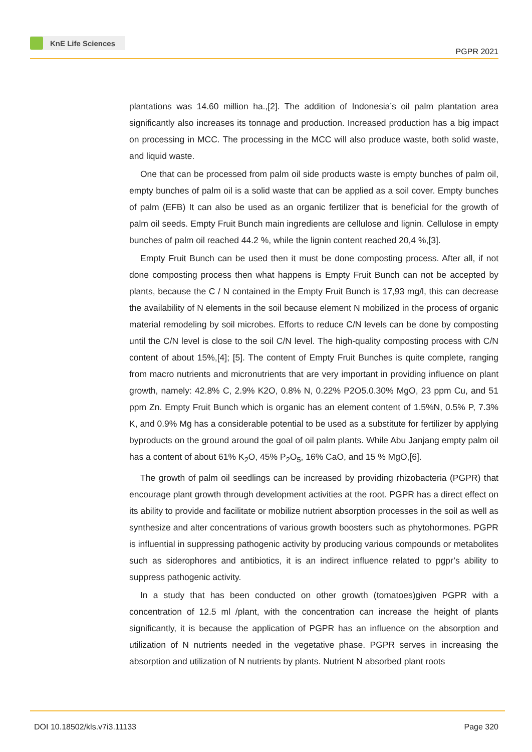KnE Life Sciences
PGPR 2021
plantations was 14.60 million ha.,[2]. The addition of Indonesia’s oil palm plantation area significantly also increases its tonnage and production. Increased production has a big impact on processing in MCC. The processing in the MCC will also produce waste, both solid waste, and liquid waste.
One that can be processed from palm oil side products waste is empty bunches of palm oil, empty bunches of palm oil is a solid waste that can be applied as a soil cover. Empty bunches of palm (EFB) It can also be used as an organic fertilizer that is beneficial for the growth of palm oil seeds. Empty Fruit Bunch main ingredients are cellulose and lignin. Cellulose in empty bunches of palm oil reached 44.2 %, while the lignin content reached 20,4 %,[3].
Empty Fruit Bunch can be used then it must be done composting process. After all, if not done composting process then what happens is Empty Fruit Bunch can not be accepted by plants, because the C / N contained in the Empty Fruit Bunch is 17,93 mg/l, this can decrease the availability of N elements in the soil because element N mobilized in the process of organic material remodeling by soil microbes. Efforts to reduce C/N levels can be done by composting until the C/N level is close to the soil C/N level. The high-quality composting process with C/N content of about 15%,[4]; [5]. The content of Empty Fruit Bunches is quite complete, ranging from macro nutrients and micronutrients that are very important in providing influence on plant growth, namely: 42.8% C, 2.9% K2O, 0.8% N, 0.22% P2O5.0.30% MgO, 23 ppm Cu, and 51 ppm Zn. Empty Fruit Bunch which is organic has an element content of 1.5%N, 0.5% P, 7.3% K, and 0.9% Mg has a considerable potential to be used as a substitute for fertilizer by applying byproducts on the ground around the goal of oil palm plants. While Abu Janjang empty palm oil has a content of about 61% K<sub>2</sub>O, 45% P<sub>2</sub>O<sub>5</sub>, 16% CaO, and 15 % MgO,[6].
The growth of palm oil seedlings can be increased by providing rhizobacteria (PGPR) that encourage plant growth through development activities at the root. PGPR has a direct effect on its ability to provide and facilitate or mobilize nutrient absorption processes in the soil as well as synthesize and alter concentrations of various growth boosters such as phytohormones. PGPR is influential in suppressing pathogenic activity by producing various compounds or metabolites such as siderophores and antibiotics, it is an indirect influence related to pgpr’s ability to suppress pathogenic activity.
In a study that has been conducted on other growth (tomatoes)given PGPR with a concentration of 12.5 ml /plant, with the concentration can increase the height of plants significantly, it is because the application of PGPR has an influence on the absorption and utilization of N nutrients needed in the vegetative phase. PGPR serves in increasing the absorption and utilization of N nutrients by plants. Nutrient N absorbed plant roots
DOI 10.18502/kls.v7i3.11133 Page 320